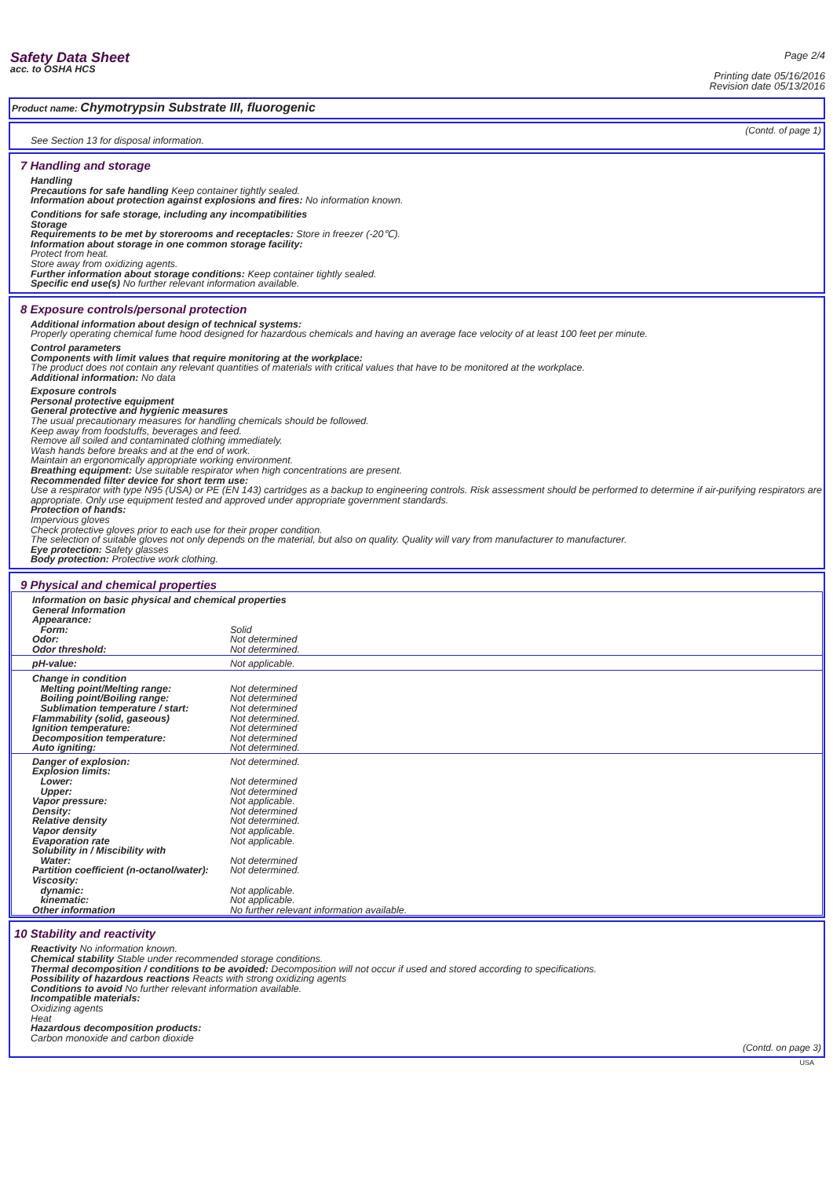Safety Data Sheet
acc. to OSHA HCS
Page 2/4
Printing date 05/16/2016
Revision date 05/13/2016
Product name: Chymotrypsin Substrate III, fluorogenic
(Contd. of page 1)
See Section 13 for disposal information.
7 Handling and storage
Handling
Precautions for safe handling Keep container tightly sealed.
Information about protection against explosions and fires: No information known.
Conditions for safe storage, including any incompatibilities
Storage
Requirements to be met by storerooms and receptacles: Store in freezer (-20℃).
Information about storage in one common storage facility:
Protect from heat.
Store away from oxidizing agents.
Further information about storage conditions: Keep container tightly sealed.
Specific end use(s) No further relevant information available.
8 Exposure controls/personal protection
Additional information about design of technical systems:
Properly operating chemical fume hood designed for hazardous chemicals and having an average face velocity of at least 100 feet per minute.
Control parameters
Components with limit values that require monitoring at the workplace:
The product does not contain any relevant quantities of materials with critical values that have to be monitored at the workplace.
Additional information: No data
Exposure controls
Personal protective equipment
General protective and hygienic measures
The usual precautionary measures for handling chemicals should be followed.
Keep away from foodstuffs, beverages and feed.
Remove all soiled and contaminated clothing immediately.
Wash hands before breaks and at the end of work.
Maintain an ergonomically appropriate working environment.
Breathing equipment: Use suitable respirator when high concentrations are present.
Recommended filter device for short term use:
Use a respirator with type N95 (USA) or PE (EN 143) cartridges as a backup to engineering controls. Risk assessment should be performed to determine if air-purifying respirators are appropriate. Only use equipment tested and approved under appropriate government standards.
Protection of hands:
Impervious gloves
Check protective gloves prior to each use for their proper condition.
The selection of suitable gloves not only depends on the material, but also on quality. Quality will vary from manufacturer to manufacturer.
Eye protection: Safety glasses
Body protection: Protective work clothing.
9 Physical and chemical properties
| Information on basic physical and chemical properties | |
| General Information | |
| Appearance: | |
| Form: | Solid |
| Odor: | Not determined |
| Odor threshold: | Not determined. |
| pH-value: | Not applicable. |
| Change in condition | |
| Melting point/Melting range: | Not determined |
| Boiling point/Boiling range: | Not determined |
| Sublimation temperature / start: | Not determined |
| Flammability (solid, gaseous) | Not determined. |
| Ignition temperature: | Not determined |
| Decomposition temperature: | Not determined |
| Auto igniting: | Not determined. |
| Danger of explosion: | Not determined. |
| Explosion limits: | |
| Lower: | Not determined |
| Upper: | Not determined |
| Vapor pressure: | Not applicable. |
| Density: | Not determined |
| Relative density | Not determined. |
| Vapor density | Not applicable. |
| Evaporation rate | Not applicable. |
| Solubility in / Miscibility with | |
| Water: | Not determined |
| Partition coefficient (n-octanol/water): | Not determined. |
| Viscosity: | |
| dynamic: | Not applicable. |
| kinematic: | Not applicable. |
| Other information | No further relevant information available. |
10 Stability and reactivity
Reactivity No information known.
Chemical stability Stable under recommended storage conditions.
Thermal decomposition / conditions to be avoided: Decomposition will not occur if used and stored according to specifications.
Possibility of hazardous reactions Reacts with strong oxidizing agents
Conditions to avoid No further relevant information available.
Incompatible materials:
Oxidizing agents
Heat
Hazardous decomposition products:
Carbon monoxide and carbon dioxide
(Contd. on page 3)
USA